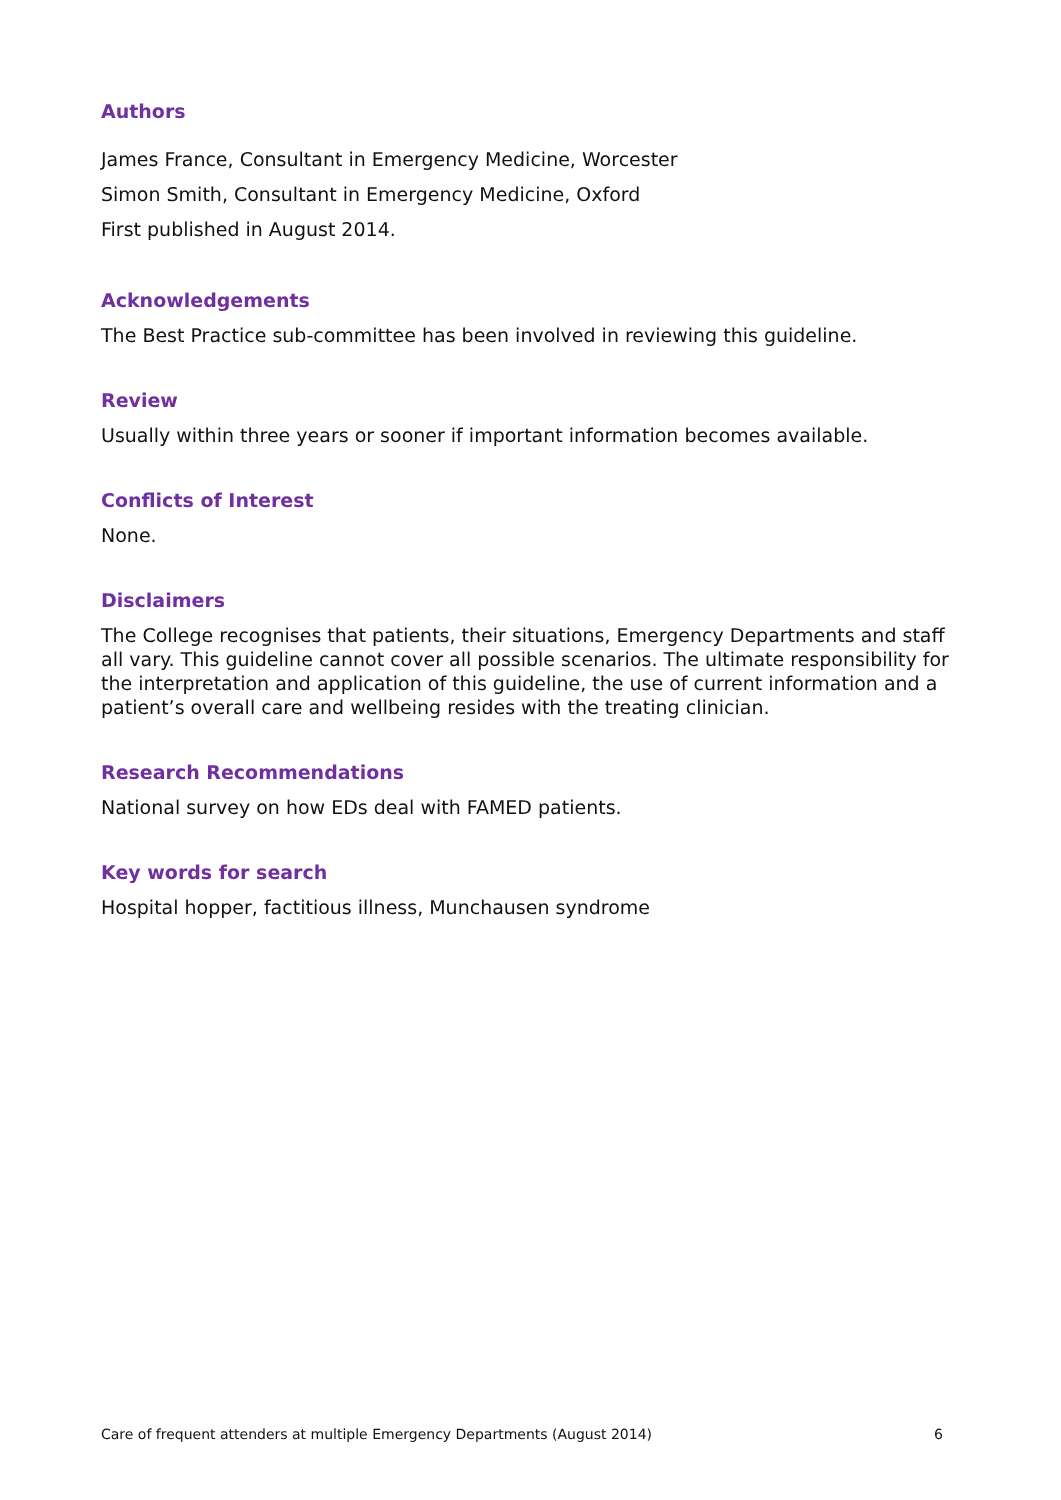Authors
James France, Consultant in Emergency Medicine, Worcester
Simon Smith, Consultant in Emergency Medicine, Oxford
First published in August 2014.
Acknowledgements
The Best Practice sub-committee has been involved in reviewing this guideline.
Review
Usually within three years or sooner if important information becomes available.
Conflicts of Interest
None.
Disclaimers
The College recognises that patients, their situations, Emergency Departments and staff all vary. This guideline cannot cover all possible scenarios. The ultimate responsibility for the interpretation and application of this guideline, the use of current information and a patient’s overall care and wellbeing resides with the treating clinician.
Research Recommendations
National survey on how EDs deal with FAMED patients.
Key words for search
Hospital hopper, factitious illness, Munchausen syndrome
Care of frequent attenders at multiple Emergency Departments (August 2014) 6